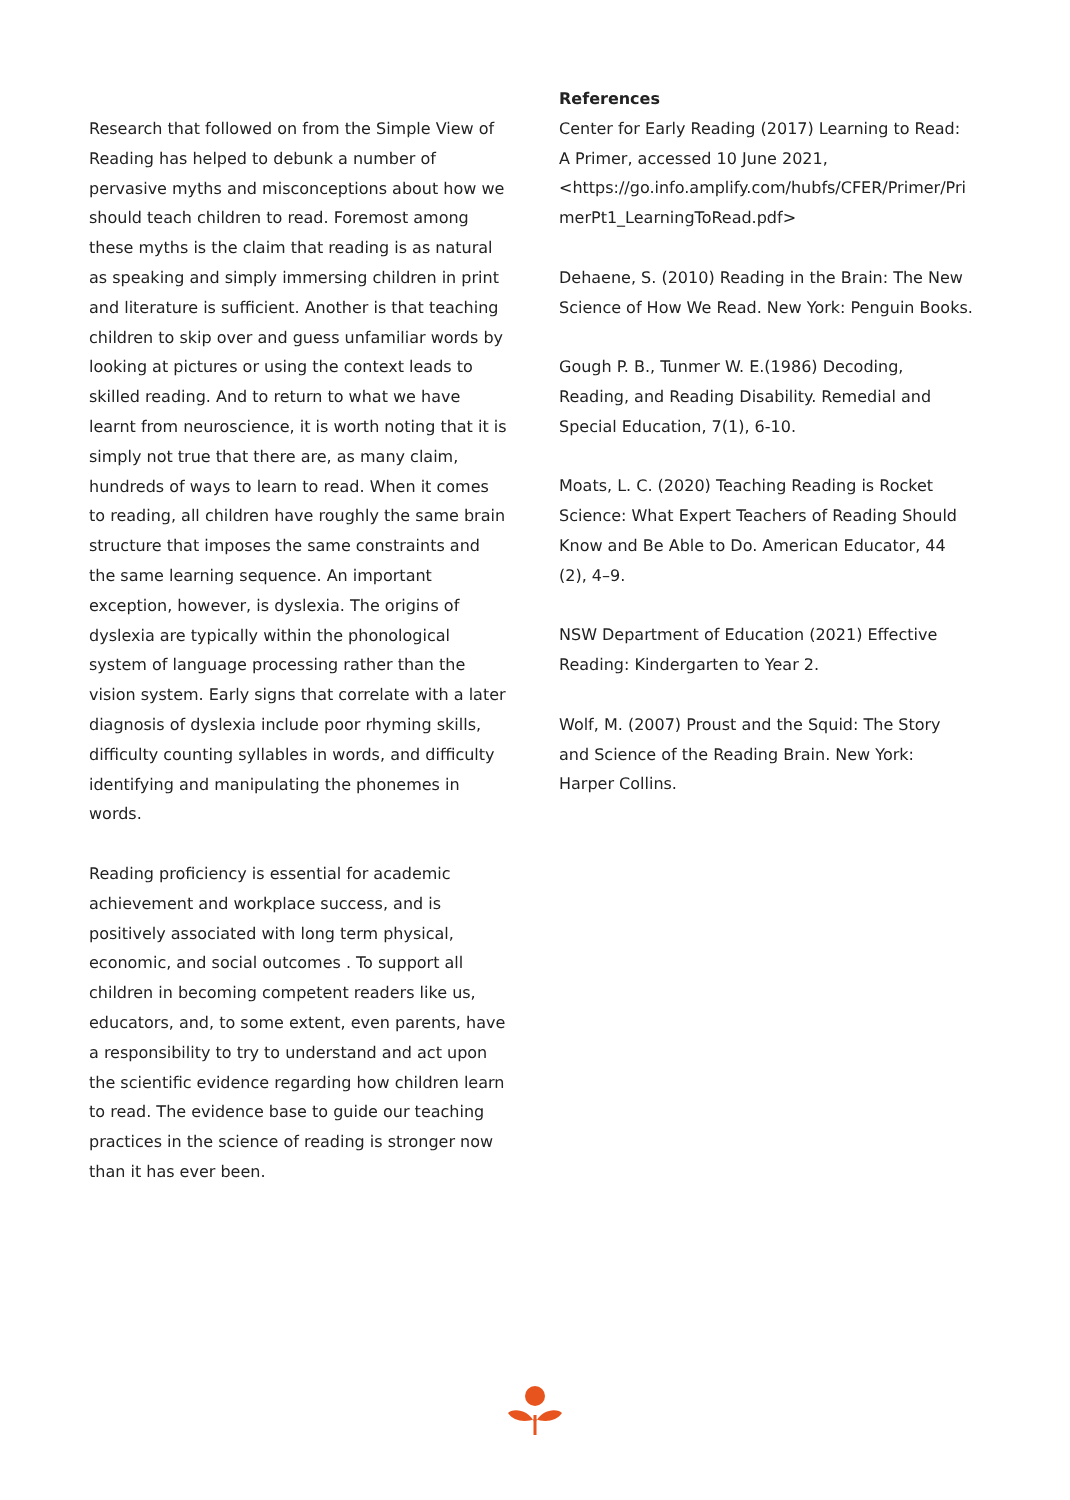Research that followed on from the Simple View of Reading has helped to debunk a number of pervasive myths and misconceptions about how we should teach children to read. Foremost among these myths is the claim that reading is as natural as speaking and simply immersing children in print and literature is sufficient. Another is that teaching children to skip over and guess unfamiliar words by looking at pictures or using the context leads to skilled reading. And to return to what we have learnt from neuroscience, it is worth noting that it is simply not true that there are, as many claim, hundreds of ways to learn to read. When it comes to reading, all children have roughly the same brain structure that imposes the same constraints and the same learning sequence. An important exception, however, is dyslexia. The origins of dyslexia are typically within the phonological system of language processing rather than the vision system. Early signs that correlate with a later diagnosis of dyslexia include poor rhyming skills, difficulty counting syllables in words, and difficulty identifying and manipulating the phonemes in words.
Reading proficiency is essential for academic achievement and workplace success, and is positively associated with long term physical, economic, and social outcomes . To support all children in becoming competent readers like us, educators, and, to some extent, even parents, have a responsibility to try to understand and act upon the scientific evidence regarding how children learn to read. The evidence base to guide our teaching practices in the science of reading is stronger now than it has ever been.
References
Center for Early Reading (2017) Learning to Read: A Primer, accessed 10 June 2021, <https://go.info.amplify.com/hubfs/CFER/Primer/Pri merPt1_LearningToRead.pdf>
Dehaene, S. (2010) Reading in the Brain: The New Science of How We Read. New York: Penguin Books.
Gough P. B., Tunmer W. E.(1986) Decoding, Reading, and Reading Disability. Remedial and Special Education, 7(1), 6-10.
Moats, L. C. (2020) Teaching Reading is Rocket Science: What Expert Teachers of Reading Should Know and Be Able to Do. American Educator, 44 (2), 4–9.
NSW Department of Education (2021) Effective Reading: Kindergarten to Year 2.
Wolf, M. (2007) Proust and the Squid: The Story and Science of the Reading Brain. New York: Harper Collins.